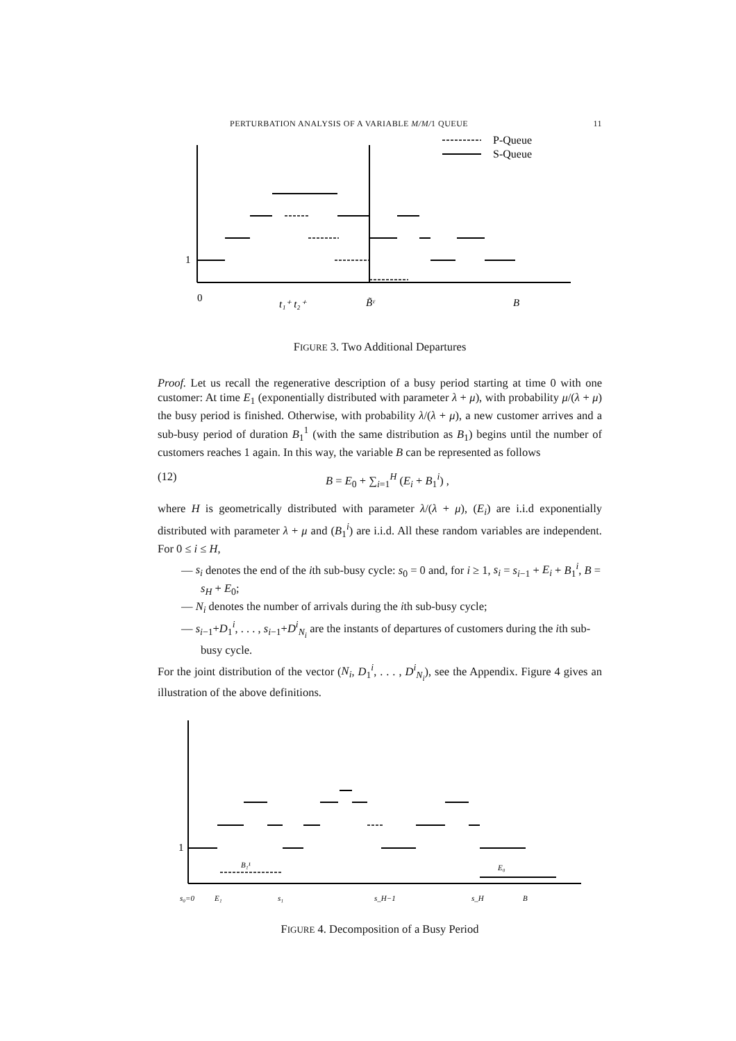PERTURBATION ANALYSIS OF A VARIABLE M/M/1 QUEUE 11
P-Queue
S-Queue
1
0
t₁⁺ t₂⁺
B̃ᵋ
B
FIGURE 3. Two Additional Departures
Proof. Let us recall the regenerative description of a busy period starting at time 0 with one customer: At time E<sub>1</sub> (exponentially distributed with parameter λ + μ), with probability μ/(λ + μ) the busy period is finished. Otherwise, with probability λ/(λ + μ), a new customer arrives and a sub-busy period of duration B<sub>1</sub><sup>1</sup> (with the same distribution as B<sub>1</sub>) begins until the number of customers reaches 1 again. In this way, the variable B can be represented as follows
(12) B = E<sub>0</sub> + ∑<sub>i=1</sub><sup>H</sup> (E<sub>i</sub> + B<sub>1</sub><sup>i</sup>) ,
where H is geometrically distributed with parameter λ/(λ + μ), (E<sub>i</sub>) are i.i.d exponentially distributed with parameter λ + μ and (B<sub>1</sub><sup>i</sup>) are i.i.d. All these random variables are independent. For 0 ≤ i ≤ H,
— s<sub>i</sub> denotes the end of the ith sub-busy cycle: s<sub>0</sub> = 0 and, for i ≥ 1, s<sub>i</sub> = s<sub>i−1</sub> + E<sub>i</sub> + B<sub>1</sub><sup>i</sup>, B = s<sub>H</sub> + E<sub>0</sub>;
— N<sub>i</sub> denotes the number of arrivals during the ith sub-busy cycle;
— s<sub>i−1</sub>+D<sub>1</sub><sup>i</sup>, . . . , s<sub>i−1</sub>+D<sup>i</sup><sub>N<sub>i</sub></sub> are the instants of departures of customers during the ith sub-busy cycle.
For the joint distribution of the vector (N<sub>i</sub>, D<sub>1</sub><sup>i</sup>, . . . , D<sup>i</sup><sub>N<sub>i</sub></sub>), see the Appendix. Figure 4 gives an illustration of the above definitions.
1
B₁¹
E₀
s₀=0
E₁
s₁
s_H−1
s_H
B
FIGURE 4. Decomposition of a Busy Period